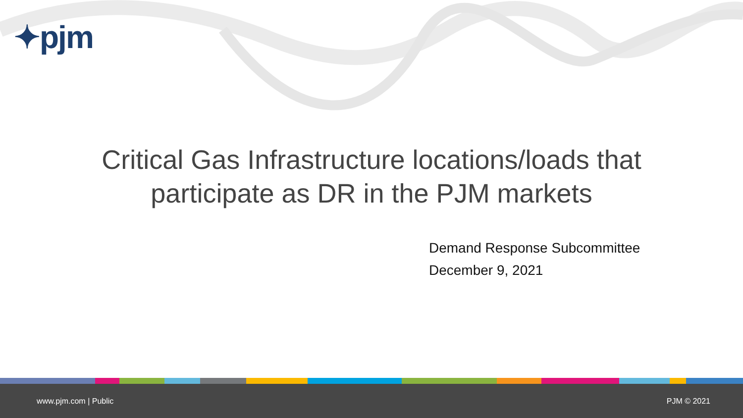✦pjm
Critical Gas Infrastructure locations/loads that
participate as DR in the PJM markets
Demand Response Subcommittee
December 9, 2021
www.pjm.com | Public PJM © 2021